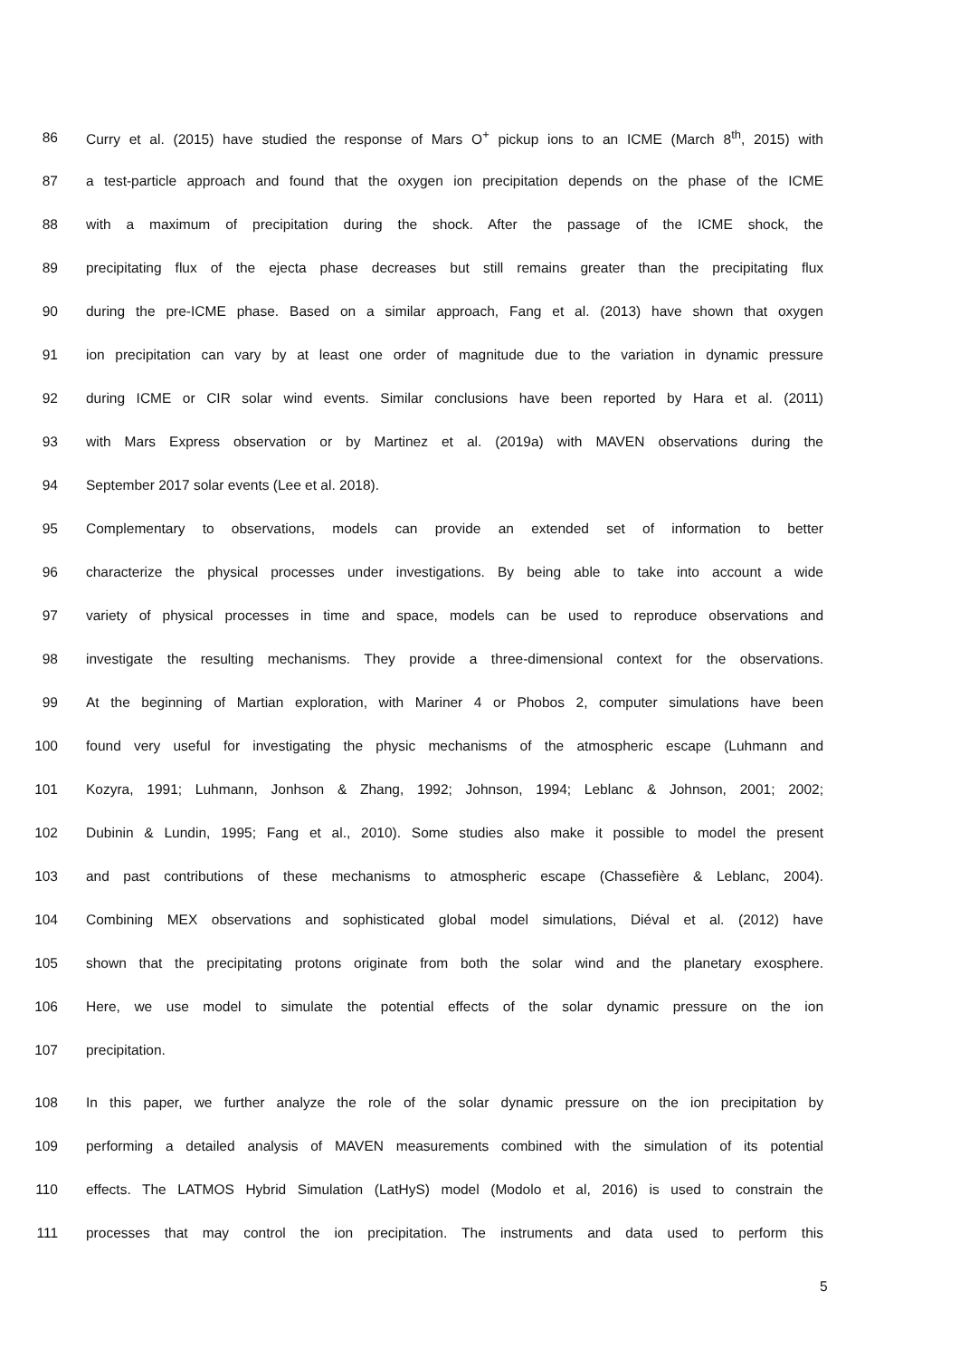86 Curry et al. (2015) have studied the response of Mars O<sup>+</sup> pickup ions to an ICME (March 8<sup>th</sup>, 2015) with
87 a test-particle approach and found that the oxygen ion precipitation depends on the phase of the ICME
88 with a maximum of precipitation during the shock. After the passage of the ICME shock, the
89 precipitating flux of the ejecta phase decreases but still remains greater than the precipitating flux
90 during the pre-ICME phase. Based on a similar approach, Fang et al. (2013) have shown that oxygen
91 ion precipitation can vary by at least one order of magnitude due to the variation in dynamic pressure
92 during ICME or CIR solar wind events. Similar conclusions have been reported by Hara et al. (2011)
93 with Mars Express observation or by Martinez et al. (2019a) with MAVEN observations during the
94 September 2017 solar events (Lee et al. 2018).
95 Complementary to observations, models can provide an extended set of information to better
96 characterize the physical processes under investigations. By being able to take into account a wide
97 variety of physical processes in time and space, models can be used to reproduce observations and
98 investigate the resulting mechanisms. They provide a three-dimensional context for the observations.
99 At the beginning of Martian exploration, with Mariner 4 or Phobos 2, computer simulations have been
100 found very useful for investigating the physic mechanisms of the atmospheric escape (Luhmann and
101 Kozyra, 1991; Luhmann, Jonhson & Zhang, 1992; Johnson, 1994; Leblanc & Johnson, 2001; 2002;
102 Dubinin & Lundin, 1995; Fang et al., 2010). Some studies also make it possible to model the present
103 and past contributions of these mechanisms to atmospheric escape (Chassefière & Leblanc, 2004).
104 Combining MEX observations and sophisticated global model simulations, Diéval et al. (2012) have
105 shown that the precipitating protons originate from both the solar wind and the planetary exosphere.
106 Here, we use model to simulate the potential effects of the solar dynamic pressure on the ion
107 precipitation.
108 In this paper, we further analyze the role of the solar dynamic pressure on the ion precipitation by
109 performing a detailed analysis of MAVEN measurements combined with the simulation of its potential
110 effects. The LATMOS Hybrid Simulation (LatHyS) model (Modolo et al, 2016) is used to constrain the
111 processes that may control the ion precipitation. The instruments and data used to perform this
5